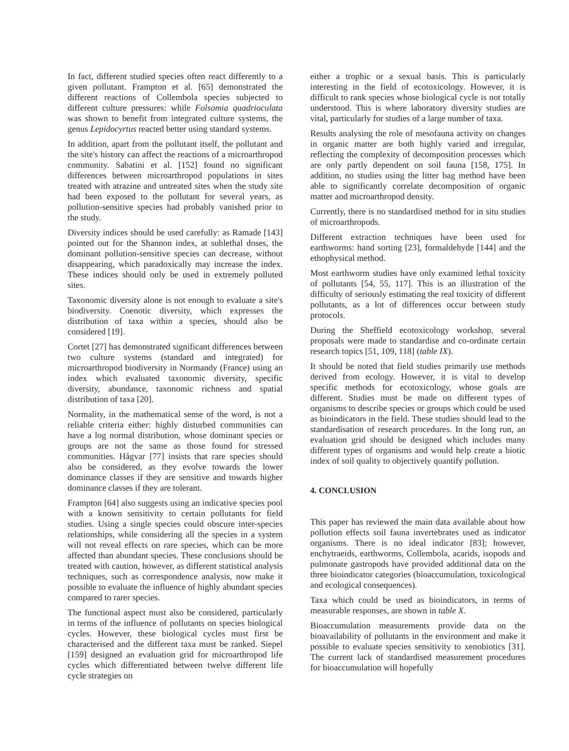In fact, different studied species often react differently to a given pollutant. Frampton et al. [65] demonstrated the different reactions of Collembola species subjected to different culture pressures: while Folsomia quadrioculata was shown to benefit from integrated culture systems, the genus Lepidocyrtus reacted better using standard systems.
In addition, apart from the pollutant itself, the pollutant and the site's history can affect the reactions of a microarthropod community. Sabatini et al. [152] found no significant differences between microarthropod populations in sites treated with atrazine and untreated sites when the study site had been exposed to the pollutant for several years, as pollution-sensitive species had probably vanished prior to the study.
Diversity indices should be used carefully: as Ramade [143] pointed out for the Shannon index, at sublethal doses, the dominant pollution-sensitive species can decrease, without disappearing, which paradoxically may increase the index. These indices should only be used in extremely polluted sites.
Taxonomic diversity alone is not enough to evaluate a site's biodiversity. Coenotic diversity, which expresses the distribution of taxa within a species, should also be considered [19].
Cortet [27] has demonstrated significant differences between two culture systems (standard and integrated) for microarthropod biodiversity in Normandy (France) using an index which evaluated taxonomic diversity, specific diversity, abundance, taxonomic richness and spatial distribution of taxa [20].
Normality, in the mathematical sense of the word, is not a reliable criteria either: highly disturbed communities can have a log normal distribution, whose dominant species or groups are not the same as those found for stressed communities. Hågvar [77] insists that rare species should also be considered, as they evolve towards the lower dominance classes if they are sensitive and towards higher dominance classes if they are tolerant.
Frampton [64] also suggests using an indicative species pool with a known sensitivity to certain pollutants for field studies. Using a single species could obscure inter-species relationships, while considering all the species in a system will not reveal effects on rare species, which can be more affected than abundant species. These conclusions should be treated with caution, however, as different statistical analysis techniques, such as correspondence analysis, now make it possible to evaluate the influence of highly abundant species compared to rarer species.
The functional aspect must also be considered, particularly in terms of the influence of pollutants on species biological cycles. However, these biological cycles must first be characterised and the different taxa must be ranked. Siepel [159] designed an evaluation grid for microarthropod life cycles which differentiated between twelve different life cycle strategies on
either a trophic or a sexual basis. This is particularly interesting in the field of ecotoxicology. However, it is difficult to rank species whose biological cycle is not totally understood. This is where laboratory diversity studies are vital, particularly for studies of a large number of taxa.
Results analysing the role of mesofauna activity on changes in organic matter are both highly varied and irregular, reflecting the complexity of decomposition processes which are only partly dependent on soil fauna [158, 175]. In addition, no studies using the litter bag method have been able to significantly correlate decomposition of organic matter and microarthropod density.
Currently, there is no standardised method for in situ studies of microarthropods.
Different extraction techniques have been used for earthworms: hand sorting [23], formaldehyde [144] and the ethophysical method.
Most earthworm studies have only examined lethal toxicity of pollutants [54, 55, 117]. This is an illustration of the difficulty of seriously estimating the real toxicity of different pollutants, as a lot of differences occur between study protocols.
During the Sheffield ecotoxicology workshop, several proposals were made to standardise and co-ordinate certain research topics [51, 109, 118] (table IX).
It should be noted that field studies primarily use methods derived from ecology. However, it is vital to develop specific methods for ecotoxicology, whose goals are different. Studies must be made on different types of organisms to describe species or groups which could be used as bioindicators in the field. These studies should lead to the standardisation of research procedures. In the long run, an evaluation grid should be designed which includes many different types of organisms and would help create a biotic index of soil quality to objectively quantify pollution.
4. CONCLUSION
This paper has reviewed the main data available about how pollution effects soil fauna invertebrates used as indicator organisms. There is no ideal indicator [83]; however, enchytraeids, earthworms, Collembola, acarids, isopods and pulmonate gastropods have provided additional data on the three bioindicator categories (bioaccumulation, toxicological and ecological consequences).
Taxa which could be used as bioindicators, in terms of measurable responses, are shown in table X.
Bioaccumulation measurements provide data on the bioavailability of pollutants in the environment and make it possible to evaluate species sensitivity to xenobiotics [31]. The current lack of standardised measurement procedures for bioaccumulation will hopefully